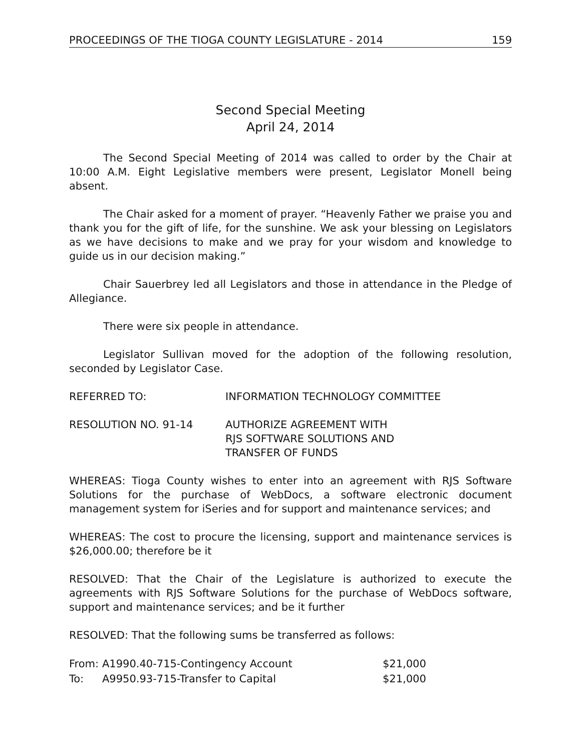PROCEEDINGS OF THE TIOGA COUNTY LEGISLATURE - 2014 159
Second Special Meeting
April 24, 2014
The Second Special Meeting of 2014 was called to order by the Chair at 10:00 A.M. Eight Legislative members were present, Legislator Monell being absent.
The Chair asked for a moment of prayer. “Heavenly Father we praise you and thank you for the gift of life, for the sunshine. We ask your blessing on Legislators as we have decisions to make and we pray for your wisdom and knowledge to guide us in our decision making.”
Chair Sauerbrey led all Legislators and those in attendance in the Pledge of Allegiance.
There were six people in attendance.
Legislator Sullivan moved for the adoption of the following resolution, seconded by Legislator Case.
REFERRED TO: INFORMATION TECHNOLOGY COMMITTEE
RESOLUTION NO. 91-14 AUTHORIZE AGREEMENT WITH
RJS SOFTWARE SOLUTIONS AND
TRANSFER OF FUNDS
WHEREAS: Tioga County wishes to enter into an agreement with RJS Software Solutions for the purchase of WebDocs, a software electronic document management system for iSeries and for support and maintenance services; and
WHEREAS: The cost to procure the licensing, support and maintenance services is $26,000.00; therefore be it
RESOLVED: That the Chair of the Legislature is authorized to execute the agreements with RJS Software Solutions for the purchase of WebDocs software, support and maintenance services; and be it further
RESOLVED: That the following sums be transferred as follows:
| From: | A1990.40-715-Contingency Account | $21,000 |
| To: | A9950.93-715-Transfer to Capital | $21,000 |